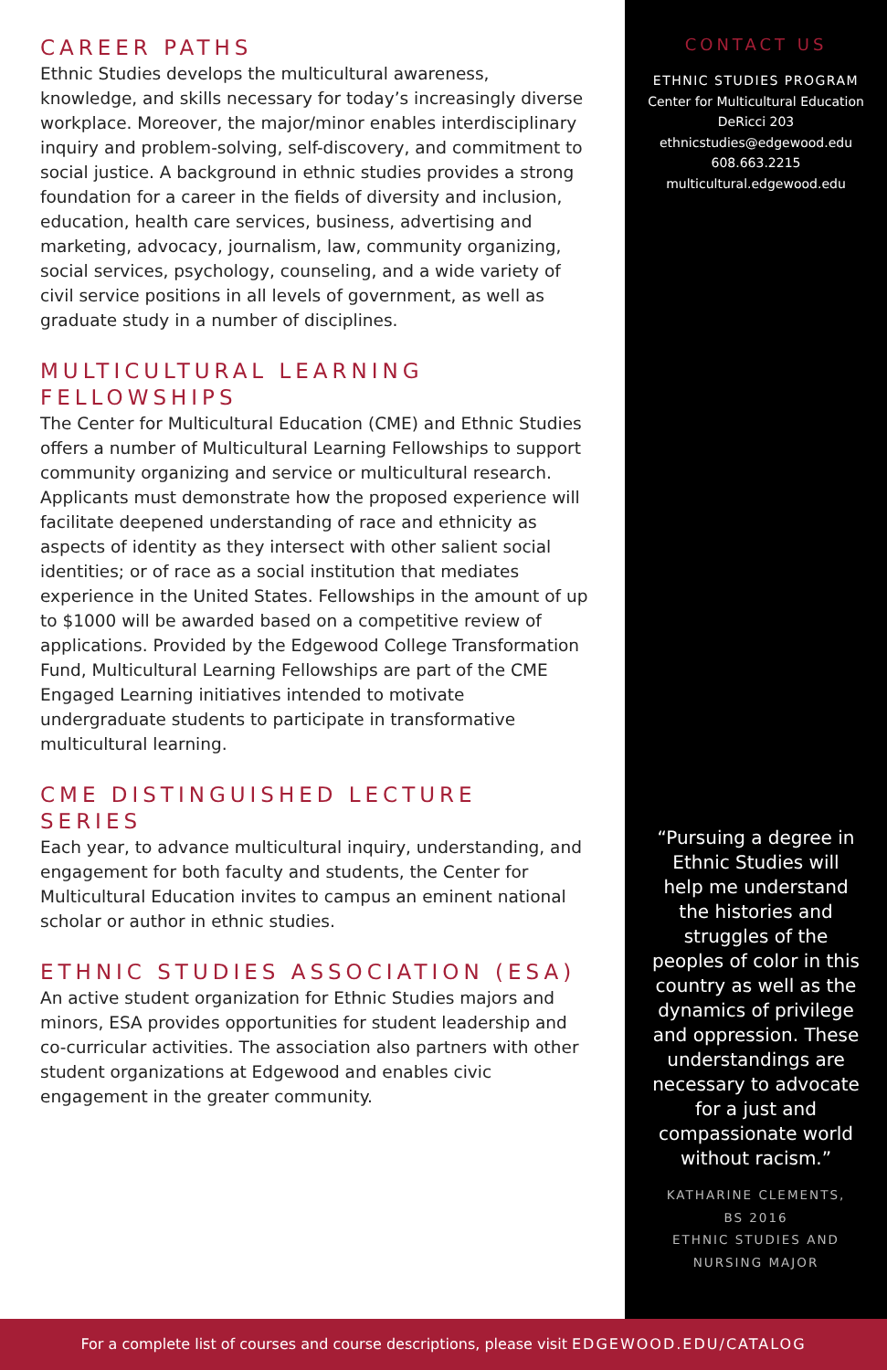CAREER PATHS
Ethnic Studies develops the multicultural awareness, knowledge, and skills necessary for today’s increasingly diverse workplace. Moreover, the major/minor enables interdisciplinary inquiry and problem-solving, self-discovery, and commitment to social justice. A background in ethnic studies provides a strong foundation for a career in the fields of diversity and inclusion, education, health care services, business, advertising and marketing, advocacy, journalism, law, community organizing, social services, psychology, counseling, and a wide variety of civil service positions in all levels of government, as well as graduate study in a number of disciplines.
MULTICULTURAL LEARNING FELLOWSHIPS
The Center for Multicultural Education (CME) and Ethnic Studies offers a number of Multicultural Learning Fellowships to support community organizing and service or multicultural research. Applicants must demonstrate how the proposed experience will facilitate deepened understanding of race and ethnicity as aspects of identity as they intersect with other salient social identities; or of race as a social institution that mediates experience in the United States. Fellowships in the amount of up to $1000 will be awarded based on a competitive review of applications. Provided by the Edgewood College Transformation Fund, Multicultural Learning Fellowships are part of the CME Engaged Learning initiatives intended to motivate undergraduate students to participate in transformative multicultural learning.
CME DISTINGUISHED LECTURE SERIES
Each year, to advance multicultural inquiry, understanding, and engagement for both faculty and students, the Center for Multicultural Education invites to campus an eminent national scholar or author in ethnic studies.
ETHNIC STUDIES ASSOCIATION (ESA)
An active student organization for Ethnic Studies majors and minors, ESA provides opportunities for student leadership and co-curricular activities. The association also partners with other student organizations at Edgewood and enables civic engagement in the greater community.
CONTACT US
ETHNIC STUDIES PROGRAM
Center for Multicultural Education
DeRicci 203
ethnicstudies@edgewood.edu
608.663.2215
multicultural.edgewood.edu
“Pursuing a degree in Ethnic Studies will help me understand the histories and struggles of the peoples of color in this country as well as the dynamics of privilege and oppression. These understandings are necessary to advocate for a just and compassionate world without racism.”
KATHARINE CLEMENTS,
BS 2016
ETHNIC STUDIES AND
NURSING MAJOR
For a complete list of courses and course descriptions, please visit EDGEWOOD.EDU/CATALOG